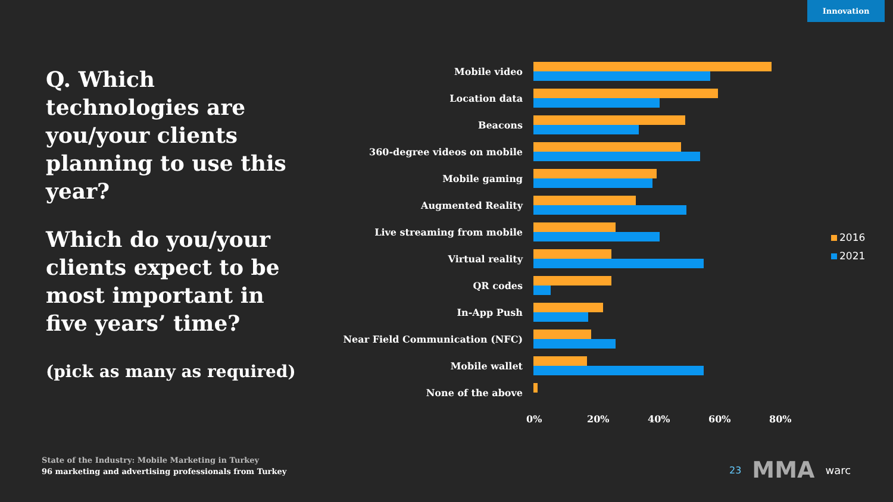Innovation
Q. Which technologies are you/your clients planning to use this year?
Which do you/your clients expect to be most important in five years’ time?
(pick as many as required)
Mobile video
Location data
Beacons
360-degree videos on mobile
Mobile gaming
Augmented Reality
Live streaming from mobile
Virtual reality
QR codes
In-App Push
Near Field Communication (NFC)
Mobile wallet
None of the above
0% 20% 40% 60% 80%
2016
2021
State of the Industry: Mobile Marketing in Turkey
96 marketing and advertising professionals from Turkey
23 MMA warc